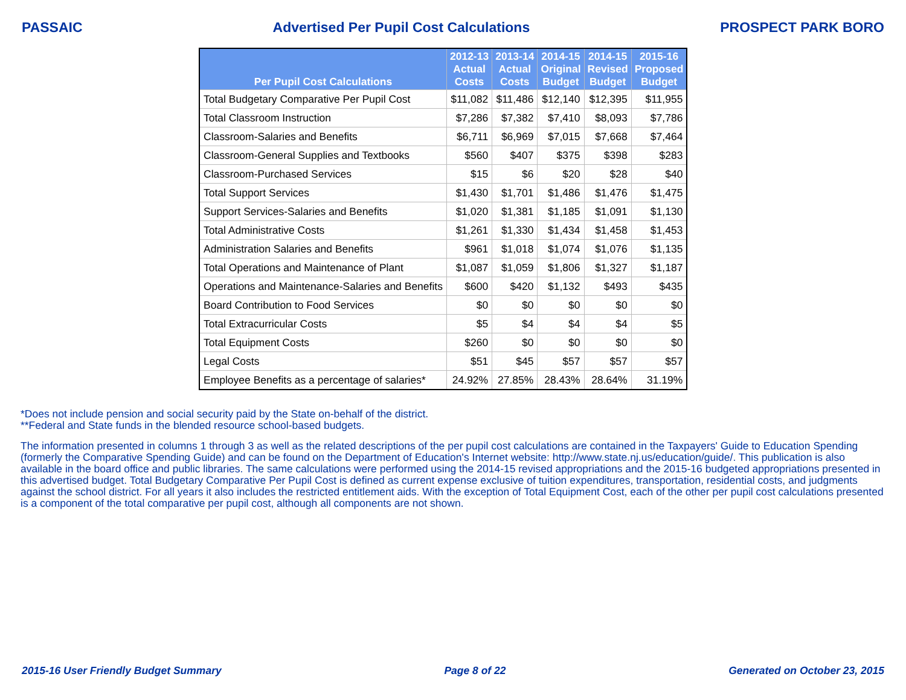PASSAIC Advertised Per Pupil Cost Calculations PROSPECT PARK BORO
| Per Pupil Cost Calculations | 2012-13 Actual Costs | 2013-14 Actual Costs | 2014-15 Original Budget | 2014-15 Revised Budget | 2015-16 Proposed Budget |
| --- | --- | --- | --- | --- | --- |
| Total Budgetary Comparative Per Pupil Cost | $11,082 | $11,486 | $12,140 | $12,395 | $11,955 |
| Total Classroom Instruction | $7,286 | $7,382 | $7,410 | $8,093 | $7,786 |
| Classroom-Salaries and Benefits | $6,711 | $6,969 | $7,015 | $7,668 | $7,464 |
| Classroom-General Supplies and Textbooks | $560 | $407 | $375 | $398 | $283 |
| Classroom-Purchased Services | $15 | $6 | $20 | $28 | $40 |
| Total Support Services | $1,430 | $1,701 | $1,486 | $1,476 | $1,475 |
| Support Services-Salaries and Benefits | $1,020 | $1,381 | $1,185 | $1,091 | $1,130 |
| Total Administrative Costs | $1,261 | $1,330 | $1,434 | $1,458 | $1,453 |
| Administration Salaries and Benefits | $961 | $1,018 | $1,074 | $1,076 | $1,135 |
| Total Operations and Maintenance of Plant | $1,087 | $1,059 | $1,806 | $1,327 | $1,187 |
| Operations and Maintenance-Salaries and Benefits | $600 | $420 | $1,132 | $493 | $435 |
| Board Contribution to Food Services | $0 | $0 | $0 | $0 | $0 |
| Total Extracurricular Costs | $5 | $4 | $4 | $4 | $5 |
| Total Equipment Costs | $260 | $0 | $0 | $0 | $0 |
| Legal Costs | $51 | $45 | $57 | $57 | $57 |
| Employee Benefits as a percentage of salaries* | 24.92% | 27.85% | 28.43% | 28.64% | 31.19% |
*Does not include pension and social security paid by the State on-behalf of the district.
**Federal and State funds in the blended resource school-based budgets.
The information presented in columns 1 through 3 as well as the related descriptions of the per pupil cost calculations are contained in the Taxpayers' Guide to Education Spending (formerly the Comparative Spending Guide) and can be found on the Department of Education's Internet website: http://www.state.nj.us/education/guide/. This publication is also available in the board office and public libraries. The same calculations were performed using the 2014-15 revised appropriations and the 2015-16 budgeted appropriations presented in this advertised budget. Total Budgetary Comparative Per Pupil Cost is defined as current expense exclusive of tuition expenditures, transportation, residential costs, and judgments against the school district. For all years it also includes the restricted entitlement aids. With the exception of Total Equipment Cost, each of the other per pupil cost calculations presented is a component of the total comparative per pupil cost, although all components are not shown.
2015-16 User Friendly Budget Summary Page 8 of 22 Generated on October 23, 2015